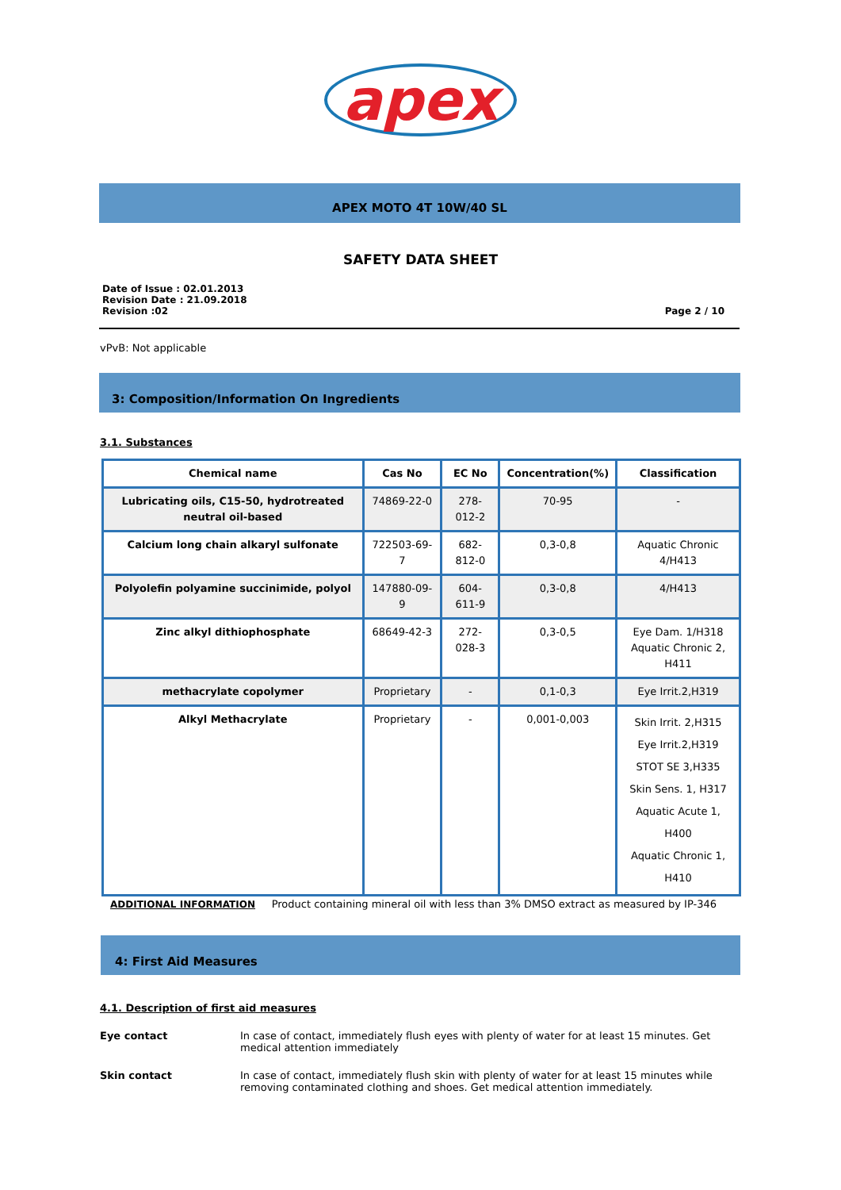apex
APEX MOTO 4T 10W/40 SL
SAFETY DATA SHEET
Date of Issue : 02.01.2013
Revision Date : 21.09.2018
Revision :02
Page 2 / 10
vPvB: Not applicable
3: Composition/Information On Ingredients
3.1. Substances
| Chemical name | Cas No | EC No | Concentration(%) | Classification |
| --- | --- | --- | --- | --- |
| Lubricating oils, C15-50, hydrotreated neutral oil-based | 74869-22-0 | 278-012-2 | 70-95 | - |
| Calcium long chain alkaryl sulfonate | 722503-69-7 | 682-812-0 | 0,3-0,8 | Aquatic Chronic 4/H413 |
| Polyolefin polyamine succinimide, polyol | 147880-09-9 | 604-611-9 | 0,3-0,8 | 4/H413 |
| Zinc alkyl dithiophosphate | 68649-42-3 | 272-028-3 | 0,3-0,5 | Eye Dam. 1/H318 Aquatic Chronic 2, H411 |
| methacrylate copolymer | Proprietary | - | 0,1-0,3 | Eye Irrit.2,H319 |
| Alkyl Methacrylate | Proprietary | - | 0,001-0,003 | Skin Irrit. 2,H315 Eye Irrit.2,H319 STOT SE 3,H335 Skin Sens. 1, H317 Aquatic Acute 1, H400 Aquatic Chronic 1, H410 |
ADDITIONAL INFORMATION Product containing mineral oil with less than 3% DMSO extract as measured by IP-346
4: First Aid Measures
4.1. Description of first aid measures
Eye contact In case of contact, immediately flush eyes with plenty of water for at least 15 minutes. Get medical attention immediately
Skin contact In case of contact, immediately flush skin with plenty of water for at least 15 minutes while removing contaminated clothing and shoes. Get medical attention immediately.